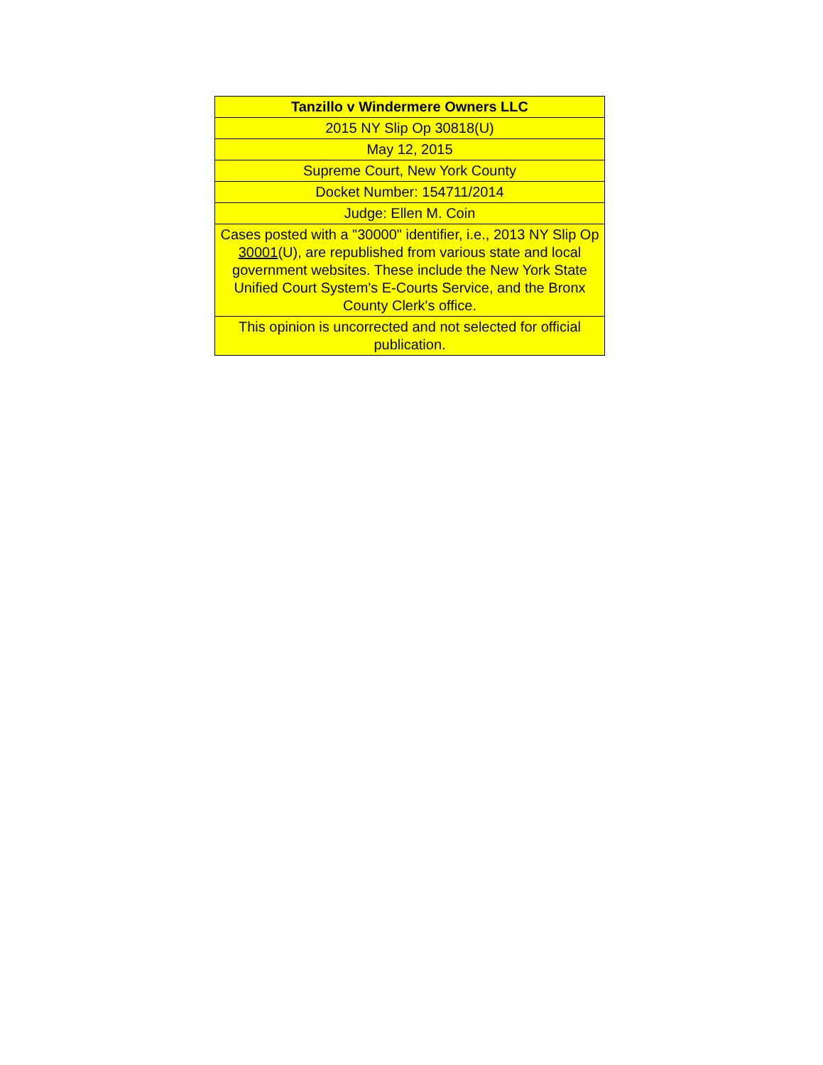| Tanzillo v Windermere Owners LLC |
| --- |
| 2015 NY Slip Op 30818(U) |
| May 12, 2015 |
| Supreme Court, New York County |
| Docket Number: 154711/2014 |
| Judge: Ellen M. Coin |
| Cases posted with a "30000" identifier, i.e., 2013 NY Slip Op 30001 (U), are republished from various state and local government websites. These include the New York State Unified Court System's E-Courts Service, and the Bronx County Clerk's office. |
| This opinion is uncorrected and not selected for official publication. |